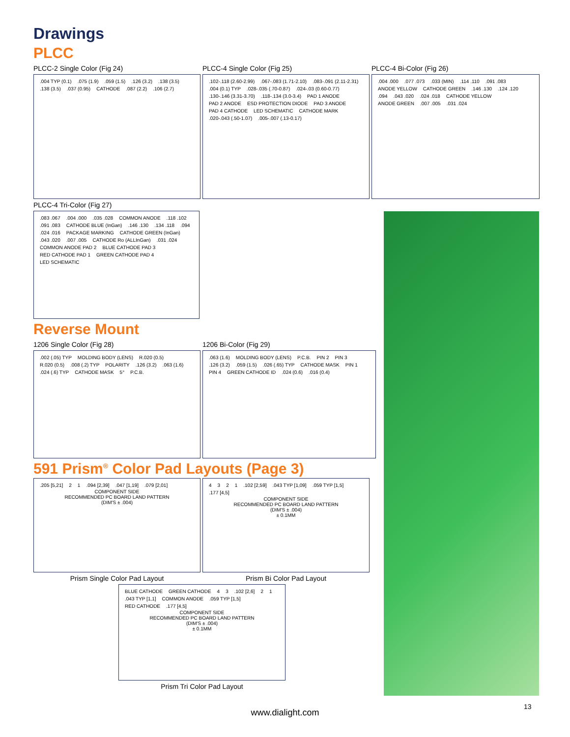Drawings
PLCC
PLCC-2 Single Color (Fig 24)
.004 TYP (0.1).075 (1.9).059 (1.5).126 (3.2).138 (3.5).138 (3.5).037 (0.95) CATHODE.087 (2.2).106 (2.7)
PLCC-4 Single Color (Fig 25)
.102-.118 (2.60-2.99).067-.083 (1.71-2.10).083-.091 (2.11-2.31).004 (0.1) TYP.028-.035 (.70-0.87).024-.03 (0.60-0.77).130-.146 (3.31-3.70).118-.134 (3.0-3.4) PAD 1 ANODE PAD 2 ANODE ESD PROTECTION DIODE PAD 3 ANODE PAD 4 CATHODE LED SCHEMATIC CATHODE MARK.020-.043 (.50-1.07).005-.007 (.13-0.17)
PLCC-4 Bi-Color (Fig 26)
.004 .000.077 .073.033 (MIN).114 .110.091 .083 ANODE YELLOW CATHODE GREEN.146 .130.124 .120.094.043 .020.024 .018 CATHODE YELLOW ANODE GREEN.007 .005.031 .024
PLCC-4 Tri-Color (Fig 27)
.083 .067.004 .000.035 .028 COMMON ANODE.118 .102.091 .083 CATHODE BLUE (InGan).146 .130.134 .118.094.024 .016 PACKAGE MARKING CATHODE GREEN (InGan).043 .020.007 .005 CATHODE Ro (ALLInGan).031 .024 COMMON ANODE PAD 2 BLUE CATHODE PAD 3 RED CATHODE PAD 1 GREEN CATHODE PAD 4 LED SCHEMATIC
Reverse Mount
1206 Single Color (Fig 28)
.002 (.05) TYP MOLDING BODY (LENS) R.020 (0.5) R.020 (0.5).008 (.2) TYP POLARITY.126 (3.2).063 (1.6).024 (.6) TYP CATHODE MASK 5° P.C.B.
1206 Bi-Color (Fig 29)
.063 (1.6) MOLDING BODY (LENS) P.C.B. PIN 2 PIN 3.126 (3.2).059 (1.5).026 (.65) TYP CATHODE MASK PIN 1 PIN 4 GREEN CATHODE ID.024 (0.6).016 (0.4)
591 Prism<sup>®</sup> Color Pad Layouts (Page 3)
.205 [5,21] 21.094 [2,39].047 [1,19].079 [2,01]
COMPONENT SIDE
RECOMMENDED PC BOARD LAND PATTERN
(DIM'S ± .004)
Prism Single Color Pad Layout
4321.102 [2,59].043 TYP [1,09].059 TYP [1,5].177 [4,5]
COMPONENT SIDE
RECOMMENDED PC BOARD LAND PATTERN
(DIM'S ± .004)
± 0.1MM
Prism Bi Color Pad Layout
BLUE CATHODE GREEN CATHODE 43.102 [2,6] 21.043 TYP [1,1] COMMON ANODE.059 TYP [1,5] RED CATHODE.177 [4,5]
COMPONENT SIDE
RECOMMENDED PC BOARD LAND PATTERN
(DIM'S ± .004)
± 0.1MM
Prism Tri Color Pad Layout
www.dialight.com
13